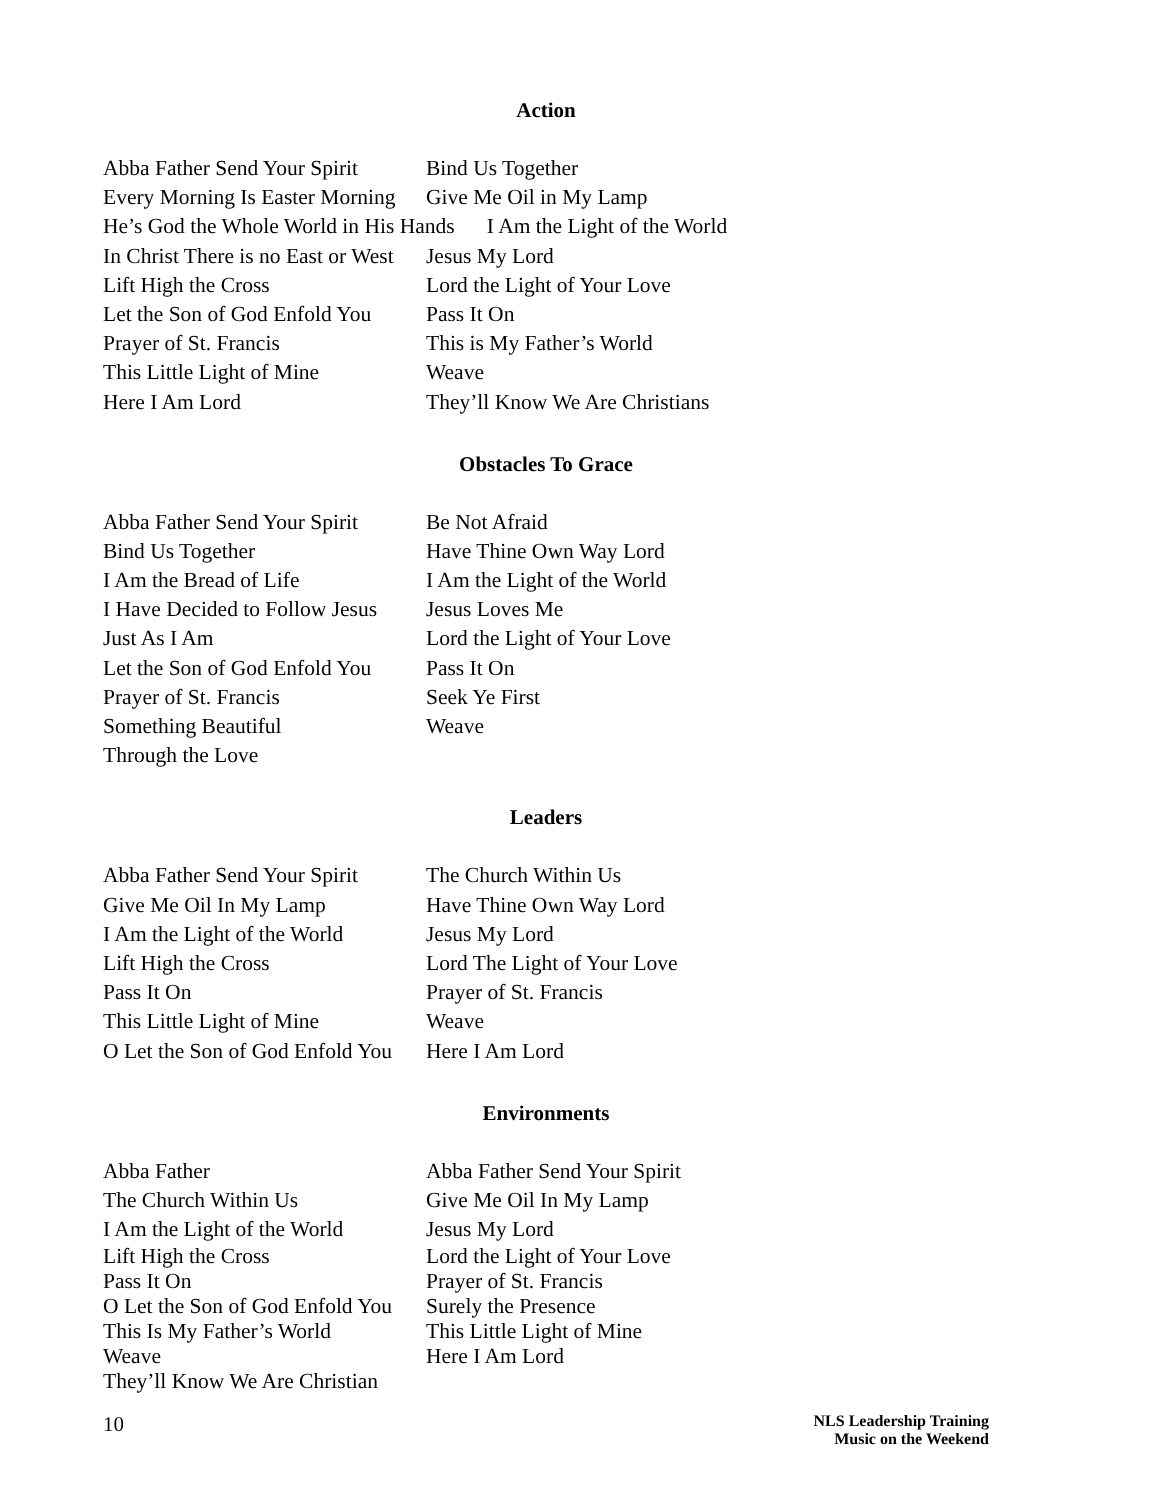Action
| Abba Father Send Your Spirit | Bind Us Together |
| Every Morning Is Easter Morning | Give Me Oil in My Lamp |
| He’s God the Whole World in His Hands I Am the Light of the World | |
| In Christ There is no East or West | Jesus My Lord |
| Lift High the Cross | Lord the Light of Your Love |
| Let the Son of God Enfold You | Pass It On |
| Prayer of St. Francis | This is My Father’s World |
| This Little Light of Mine | Weave |
| Here I Am Lord | They’ll Know We Are Christians |
Obstacles To Grace
| Abba Father Send Your Spirit | Be Not Afraid |
| Bind Us Together | Have Thine Own Way Lord |
| I Am the Bread of Life | I Am the Light of the World |
| I Have Decided to Follow Jesus | Jesus Loves Me |
| Just As I Am | Lord the Light of Your Love |
| Let the Son of God Enfold You | Pass It On |
| Prayer of St. Francis | Seek Ye First |
| Something Beautiful | Weave |
| Through the Love | |
Leaders
| Abba Father Send Your Spirit | The Church Within Us |
| Give Me Oil In My Lamp | Have Thine Own Way Lord |
| I Am the Light of the World | Jesus My Lord |
| Lift High the Cross | Lord The Light of Your Love |
| Pass It On | Prayer of St. Francis |
| This Little Light of Mine | Weave |
| O Let the Son of God Enfold You | Here I Am Lord |
Environments
| Abba Father | Abba Father Send Your Spirit |
| The Church Within Us | Give Me Oil In My Lamp |
| I Am the Light of the World | Jesus My Lord |
| Lift High the Cross | Lord the Light of Your Love |
| Pass It On | Prayer of St. Francis |
| O Let the Son of God Enfold You | Surely the Presence |
| This Is My Father’s World | This Little Light of Mine |
| Weave | Here I Am Lord |
| They’ll Know We Are Christian | |
10
NLS Leadership Training
Music on the Weekend